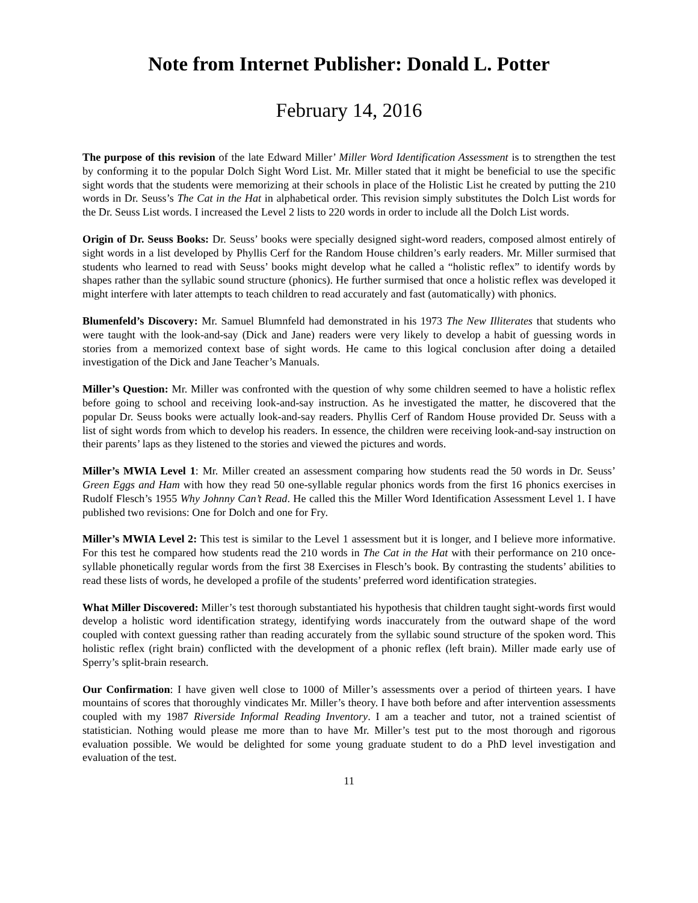Note from Internet Publisher: Donald L. Potter
February 14, 2016
The purpose of this revision of the late Edward Miller’ Miller Word Identification Assessment is to strengthen the test by conforming it to the popular Dolch Sight Word List. Mr. Miller stated that it might be beneficial to use the specific sight words that the students were memorizing at their schools in place of the Holistic List he created by putting the 210 words in Dr. Seuss’s The Cat in the Hat in alphabetical order. This revision simply substitutes the Dolch List words for the Dr. Seuss List words. I increased the Level 2 lists to 220 words in order to include all the Dolch List words.
Origin of Dr. Seuss Books: Dr. Seuss’ books were specially designed sight-word readers, composed almost entirely of sight words in a list developed by Phyllis Cerf for the Random House children’s early readers. Mr. Miller surmised that students who learned to read with Seuss’ books might develop what he called a “holistic reflex” to identify words by shapes rather than the syllabic sound structure (phonics). He further surmised that once a holistic reflex was developed it might interfere with later attempts to teach children to read accurately and fast (automatically) with phonics.
Blumenfeld’s Discovery: Mr. Samuel Blumnfeld had demonstrated in his 1973 The New Illiterates that students who were taught with the look-and-say (Dick and Jane) readers were very likely to develop a habit of guessing words in stories from a memorized context base of sight words. He came to this logical conclusion after doing a detailed investigation of the Dick and Jane Teacher’s Manuals.
Miller’s Question: Mr. Miller was confronted with the question of why some children seemed to have a holistic reflex before going to school and receiving look-and-say instruction. As he investigated the matter, he discovered that the popular Dr. Seuss books were actually look-and-say readers. Phyllis Cerf of Random House provided Dr. Seuss with a list of sight words from which to develop his readers. In essence, the children were receiving look-and-say instruction on their parents’ laps as they listened to the stories and viewed the pictures and words.
Miller’s MWIA Level 1: Mr. Miller created an assessment comparing how students read the 50 words in Dr. Seuss’ Green Eggs and Ham with how they read 50 one-syllable regular phonics words from the first 16 phonics exercises in Rudolf Flesch’s 1955 Why Johnny Can’t Read. He called this the Miller Word Identification Assessment Level 1. I have published two revisions: One for Dolch and one for Fry.
Miller’s MWIA Level 2: This test is similar to the Level 1 assessment but it is longer, and I believe more informative. For this test he compared how students read the 210 words in The Cat in the Hat with their performance on 210 once-syllable phonetically regular words from the first 38 Exercises in Flesch’s book. By contrasting the students’ abilities to read these lists of words, he developed a profile of the students’ preferred word identification strategies.
What Miller Discovered: Miller’s test thorough substantiated his hypothesis that children taught sight-words first would develop a holistic word identification strategy, identifying words inaccurately from the outward shape of the word coupled with context guessing rather than reading accurately from the syllabic sound structure of the spoken word. This holistic reflex (right brain) conflicted with the development of a phonic reflex (left brain). Miller made early use of Sperry’s split-brain research.
Our Confirmation: I have given well close to 1000 of Miller’s assessments over a period of thirteen years. I have mountains of scores that thoroughly vindicates Mr. Miller’s theory. I have both before and after intervention assessments coupled with my 1987 Riverside Informal Reading Inventory. I am a teacher and tutor, not a trained scientist of statistician. Nothing would please me more than to have Mr. Miller’s test put to the most thorough and rigorous evaluation possible. We would be delighted for some young graduate student to do a PhD level investigation and evaluation of the test.
11